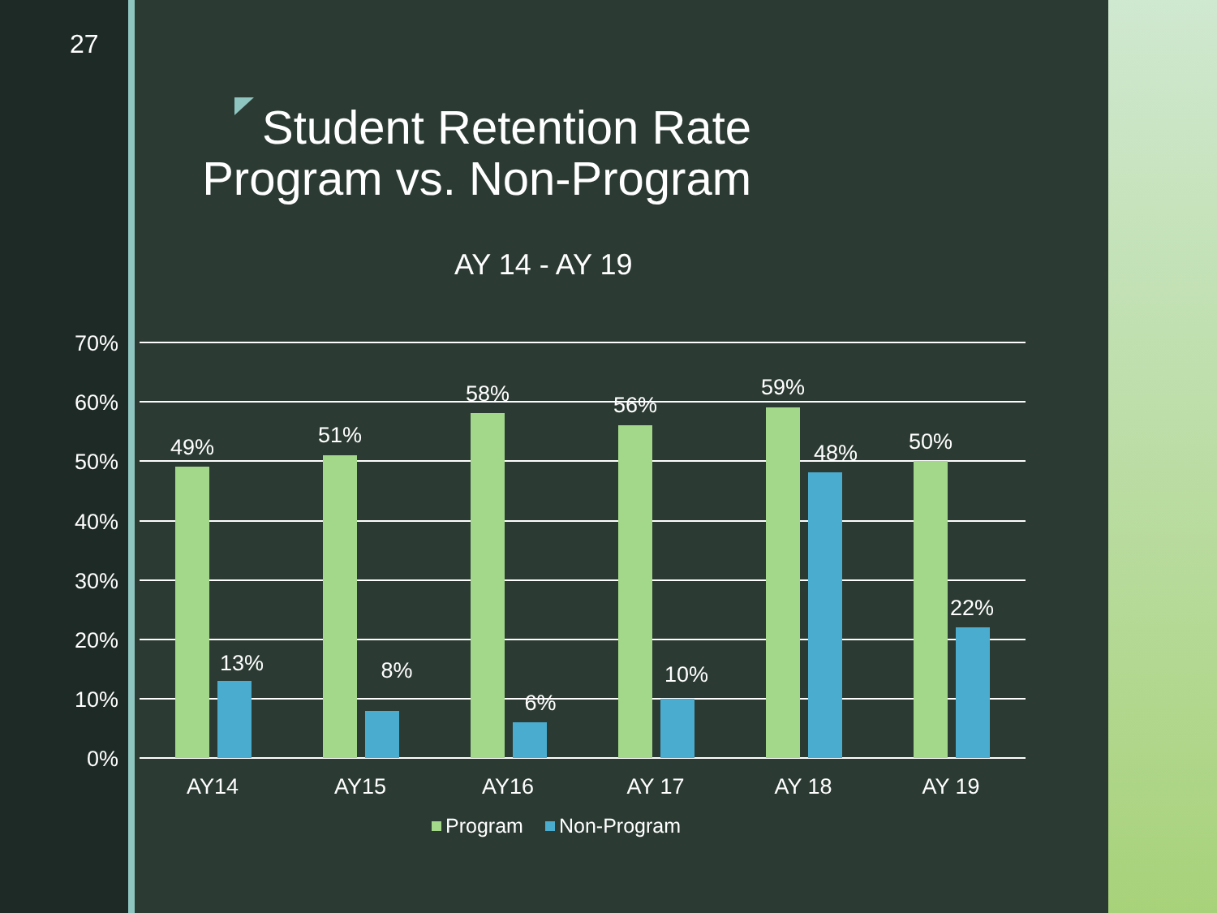27
Student Retention Rate
Program vs. Non-Program
AY 14 - AY 19
70%
60%
50%
40%
30%
20%
10%
0%
49%
13%
51%
8%
58%
6%
56%
10%
59%
48%
50%
22%
AY14
AY15
AY16
AY 17
AY 18
AY 19
Program
Non-Program